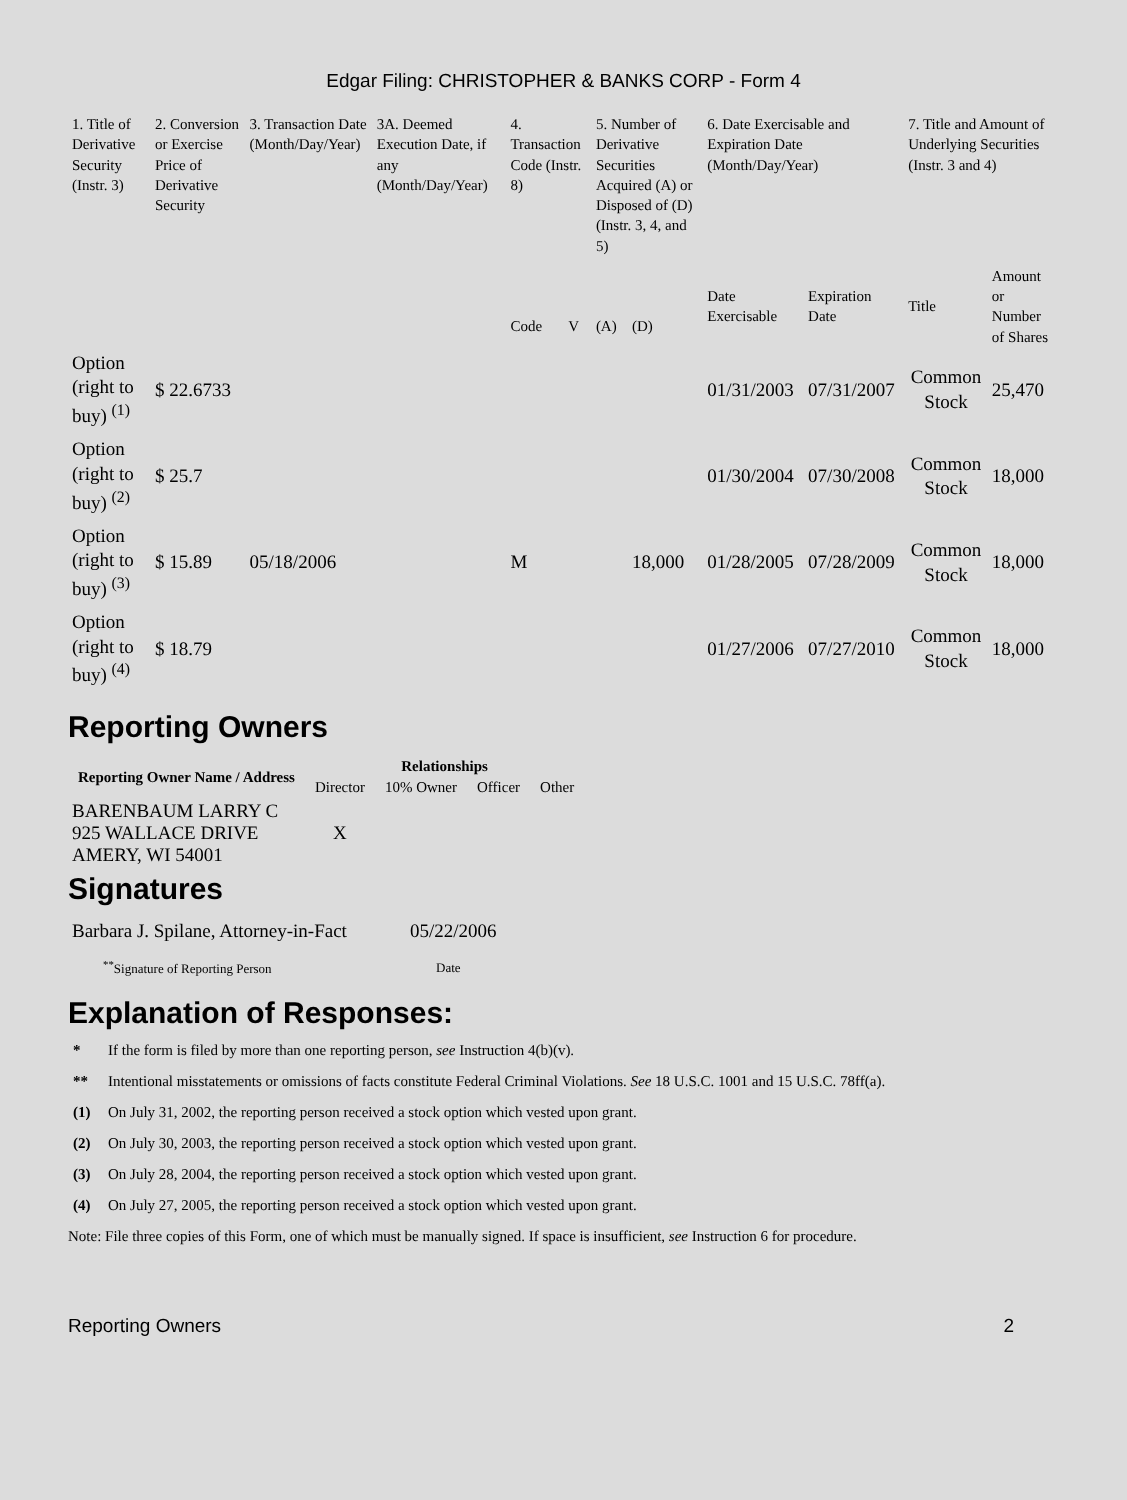Edgar Filing: CHRISTOPHER & BANKS CORP - Form 4
| 1. Title of Derivative Security (Instr. 3) | 2. Conversion or Exercise Price of Derivative Security | 3. Transaction Date (Month/Day/Year) | 3A. Deemed Execution Date, if any (Month/Day/Year) | 4. Transaction Code (Instr. 8) | | 5. Number of Derivative Securities Acquired (A) or Disposed of (D) (Instr. 3, 4, and 5) | | 6. Date Exercisable and Expiration Date (Month/Day/Year) | | 7. Title and Amount of Underlying Securities (Instr. 3 and 4) | |
| --- | --- | --- | --- | --- | --- | --- | --- | --- | --- | --- | --- |
| | | | | Code | V | (A) | (D) | Date Exercisable | Expiration Date | Title | Amount or Number of Shares |
| Option (right to buy) <sup>(1)</sup> | $ 22.6733 | | | | | | | 01/31/2003 | 07/31/2007 | Common Stock | 25,470 |
| Option (right to buy) <sup>(2)</sup> | $ 25.7 | | | | | | | 01/30/2004 | 07/30/2008 | Common Stock | 18,000 |
| Option (right to buy) <sup>(3)</sup> | $ 15.89 | 05/18/2006 | | M | | | 18,000 | 01/28/2005 | 07/28/2009 | Common Stock | 18,000 |
| Option (right to buy) <sup>(4)</sup> | $ 18.79 | | | | | | | 01/27/2006 | 07/27/2010 | Common Stock | 18,000 |
Reporting Owners
| Reporting Owner Name / Address | Relationships | | | |
| --- | --- | --- | --- | --- |
| | Director | 10% Owner | Officer | Other |
| BARENBAUM LARRY C 925 WALLACE DRIVE AMERY, WI 54001 | X | | | |
Signatures
| Barbara J. Spilane, Attorney-in-Fact | 05/22/2006 |
| <sup>**</sup> Signature of Reporting Person | Date |
Explanation of Responses:
* If the form is filed by more than one reporting person, see Instruction 4(b)(v).
** Intentional misstatements or omissions of facts constitute Federal Criminal Violations. See 18 U.S.C. 1001 and 15 U.S.C. 78ff(a).
(1) On July 31, 2002, the reporting person received a stock option which vested upon grant.
(2) On July 30, 2003, the reporting person received a stock option which vested upon grant.
(3) On July 28, 2004, the reporting person received a stock option which vested upon grant.
(4) On July 27, 2005, the reporting person received a stock option which vested upon grant.
Note: File three copies of this Form, one of which must be manually signed. If space is insufficient, see Instruction 6 for procedure.
Reporting Owners 2